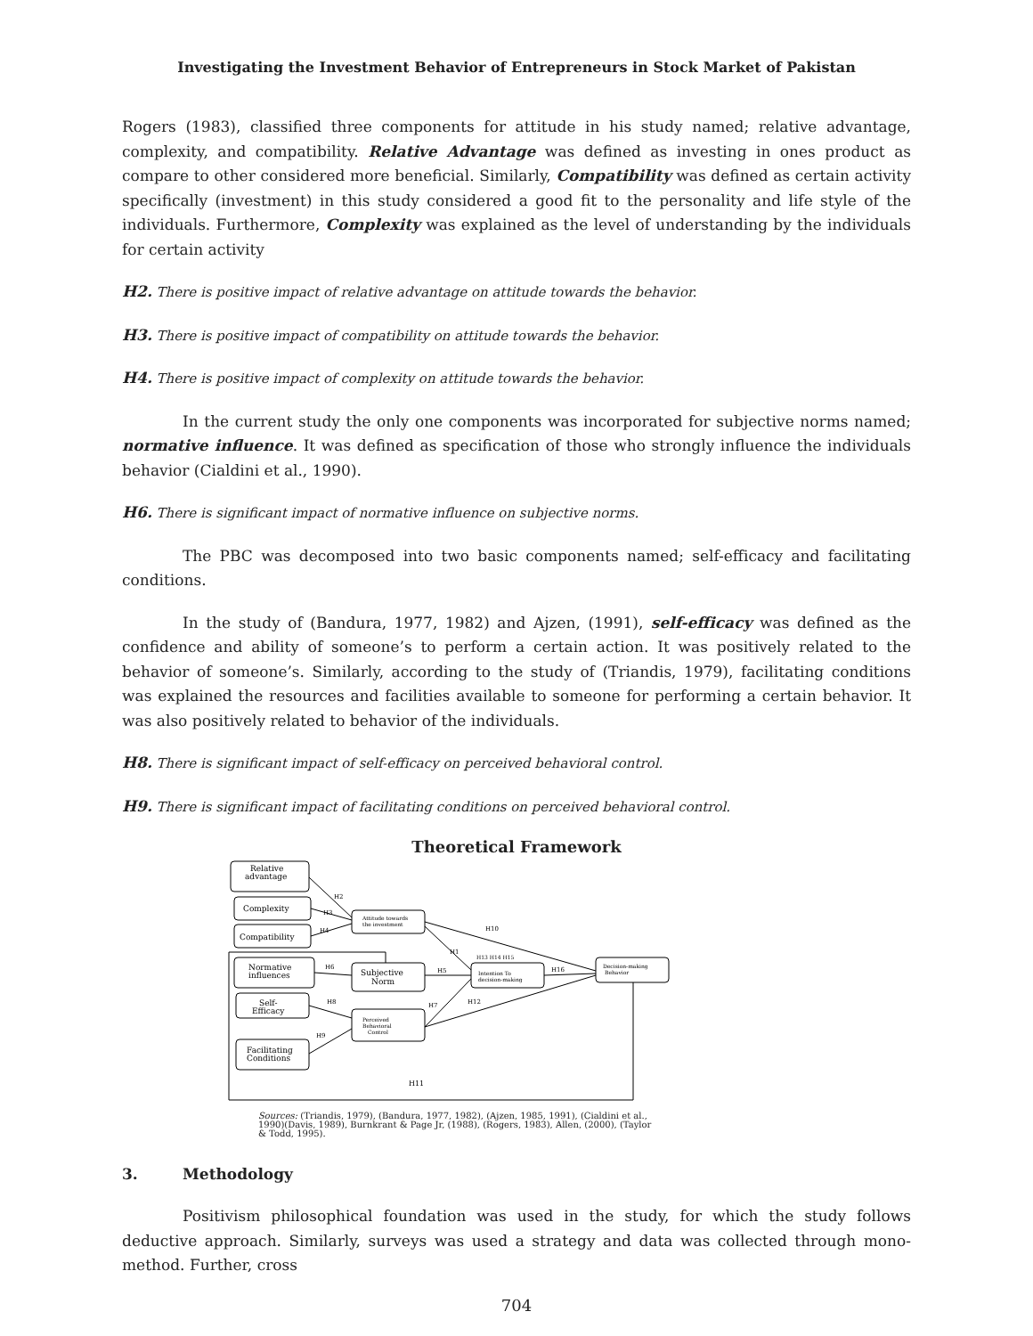Investigating the Investment Behavior of Entrepreneurs in Stock Market of Pakistan
Rogers (1983), classified three components for attitude in his study named; relative advantage, complexity, and compatibility. Relative Advantage was defined as investing in ones product as compare to other considered more beneficial. Similarly, Compatibility was defined as certain activity specifically (investment) in this study considered a good fit to the personality and life style of the individuals. Furthermore, Complexity was explained as the level of understanding by the individuals for certain activity
H2. There is positive impact of relative advantage on attitude towards the behavior.
H3. There is positive impact of compatibility on attitude towards the behavior.
H4. There is positive impact of complexity on attitude towards the behavior.
In the current study the only one components was incorporated for subjective norms named; normative influence. It was defined as specification of those who strongly influence the individuals behavior (Cialdini et al., 1990).
H6. There is significant impact of normative influence on subjective norms.
The PBC was decomposed into two basic components named; self-efficacy and facilitating conditions.
In the study of (Bandura, 1977, 1982) and Ajzen, (1991), self-efficacy was defined as the confidence and ability of someone’s to perform a certain action. It was positively related to the behavior of someone’s. Similarly, according to the study of (Triandis, 1979), facilitating conditions was explained the resources and facilities available to someone for performing a certain behavior. It was also positively related to behavior of the individuals.
H8. There is significant impact of self-efficacy on perceived behavioral control.
H9. There is significant impact of facilitating conditions on perceived behavioral control.
Theoretical Framework
Relative
advantage
Complexity
Compatibility
Attitude towards
the investment
Normative
influences
Subjective
Norm
Intention To
decision-making
Decision-making
Behavior
Self-
Efficacy
Perceived
Behavioral
Control
Facilitating
Conditions
H2
H3
H4
H6
H5
H16
H10
H1
H13 H14 H15
H7
H12
H8
H9
H11
Sources: (Triandis, 1979), (Bandura, 1977, 1982), (Ajzen, 1985, 1991), (Cialdini et al., 1990)(Davis, 1989), Burnkrant & Page Jr, (1988), (Rogers, 1983), Allen, (2000), (Taylor & Todd, 1995).
3. Methodology
Positivism philosophical foundation was used in the study, for which the study follows deductive approach. Similarly, surveys was used a strategy and data was collected through mono-method. Further, cross
704